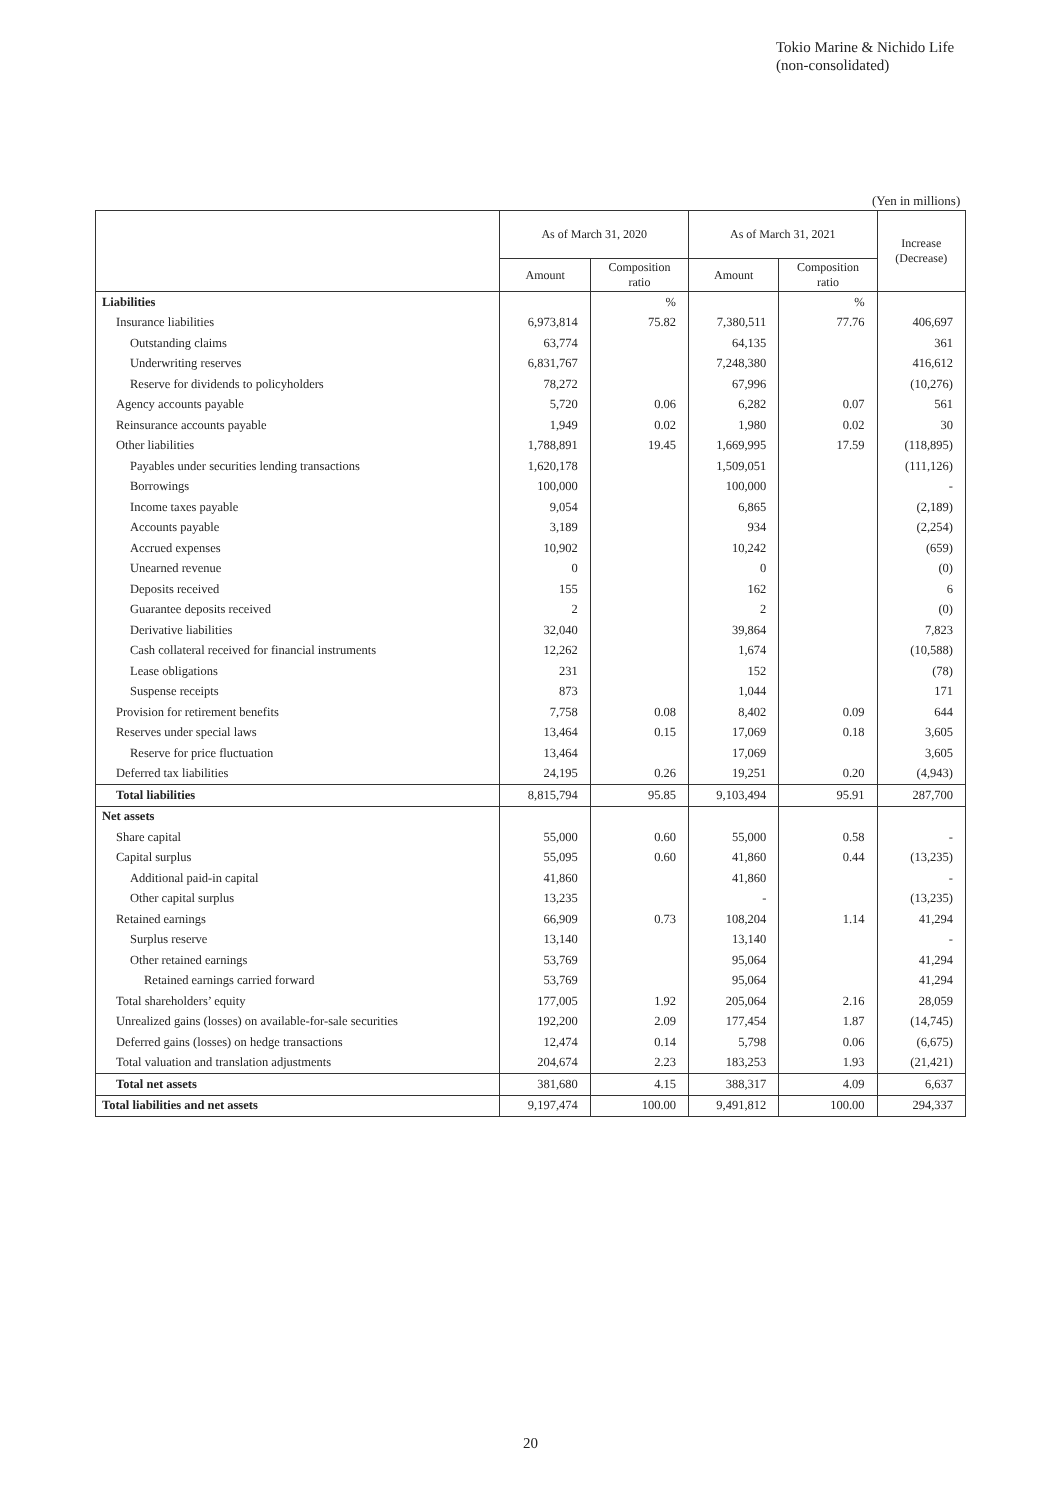Tokio Marine & Nichido Life
(non-consolidated)
(Yen in millions)
| | As of March 31, 2020 | | As of March 31, 2021 | | Increase (Decrease) |
| --- | --- | --- | --- | --- | --- |
| | Amount | Composition ratio | Amount | Composition ratio | |
| Liabilities | | % | | % | |
| Insurance liabilities | 6,973,814 | 75.82 | 7,380,511 | 77.76 | 406,697 |
| Outstanding claims | 63,774 | | 64,135 | | 361 |
| Underwriting reserves | 6,831,767 | | 7,248,380 | | 416,612 |
| Reserve for dividends to policyholders | 78,272 | | 67,996 | | (10,276) |
| Agency accounts payable | 5,720 | 0.06 | 6,282 | 0.07 | 561 |
| Reinsurance accounts payable | 1,949 | 0.02 | 1,980 | 0.02 | 30 |
| Other liabilities | 1,788,891 | 19.45 | 1,669,995 | 17.59 | (118,895) |
| Payables under securities lending transactions | 1,620,178 | | 1,509,051 | | (111,126) |
| Borrowings | 100,000 | | 100,000 | | - |
| Income taxes payable | 9,054 | | 6,865 | | (2,189) |
| Accounts payable | 3,189 | | 934 | | (2,254) |
| Accrued expenses | 10,902 | | 10,242 | | (659) |
| Unearned revenue | 0 | | 0 | | (0) |
| Deposits received | 155 | | 162 | | 6 |
| Guarantee deposits received | 2 | | 2 | | (0) |
| Derivative liabilities | 32,040 | | 39,864 | | 7,823 |
| Cash collateral received for financial instruments | 12,262 | | 1,674 | | (10,588) |
| Lease obligations | 231 | | 152 | | (78) |
| Suspense receipts | 873 | | 1,044 | | 171 |
| Provision for retirement benefits | 7,758 | 0.08 | 8,402 | 0.09 | 644 |
| Reserves under special laws | 13,464 | 0.15 | 17,069 | 0.18 | 3,605 |
| Reserve for price fluctuation | 13,464 | | 17,069 | | 3,605 |
| Deferred tax liabilities | 24,195 | 0.26 | 19,251 | 0.20 | (4,943) |
| Total liabilities | 8,815,794 | 95.85 | 9,103,494 | 95.91 | 287,700 |
| Net assets | | | | | |
| Share capital | 55,000 | 0.60 | 55,000 | 0.58 | - |
| Capital surplus | 55,095 | 0.60 | 41,860 | 0.44 | (13,235) |
| Additional paid-in capital | 41,860 | | 41,860 | | - |
| Other capital surplus | 13,235 | | - | | (13,235) |
| Retained earnings | 66,909 | 0.73 | 108,204 | 1.14 | 41,294 |
| Surplus reserve | 13,140 | | 13,140 | | - |
| Other retained earnings | 53,769 | | 95,064 | | 41,294 |
| Retained earnings carried forward | 53,769 | | 95,064 | | 41,294 |
| Total shareholders’ equity | 177,005 | 1.92 | 205,064 | 2.16 | 28,059 |
| Unrealized gains (losses) on available-for-sale securities | 192,200 | 2.09 | 177,454 | 1.87 | (14,745) |
| Deferred gains (losses) on hedge transactions | 12,474 | 0.14 | 5,798 | 0.06 | (6,675) |
| Total valuation and translation adjustments | 204,674 | 2.23 | 183,253 | 1.93 | (21,421) |
| Total net assets | 381,680 | 4.15 | 388,317 | 4.09 | 6,637 |
| Total liabilities and net assets | 9,197,474 | 100.00 | 9,491,812 | 100.00 | 294,337 |
20